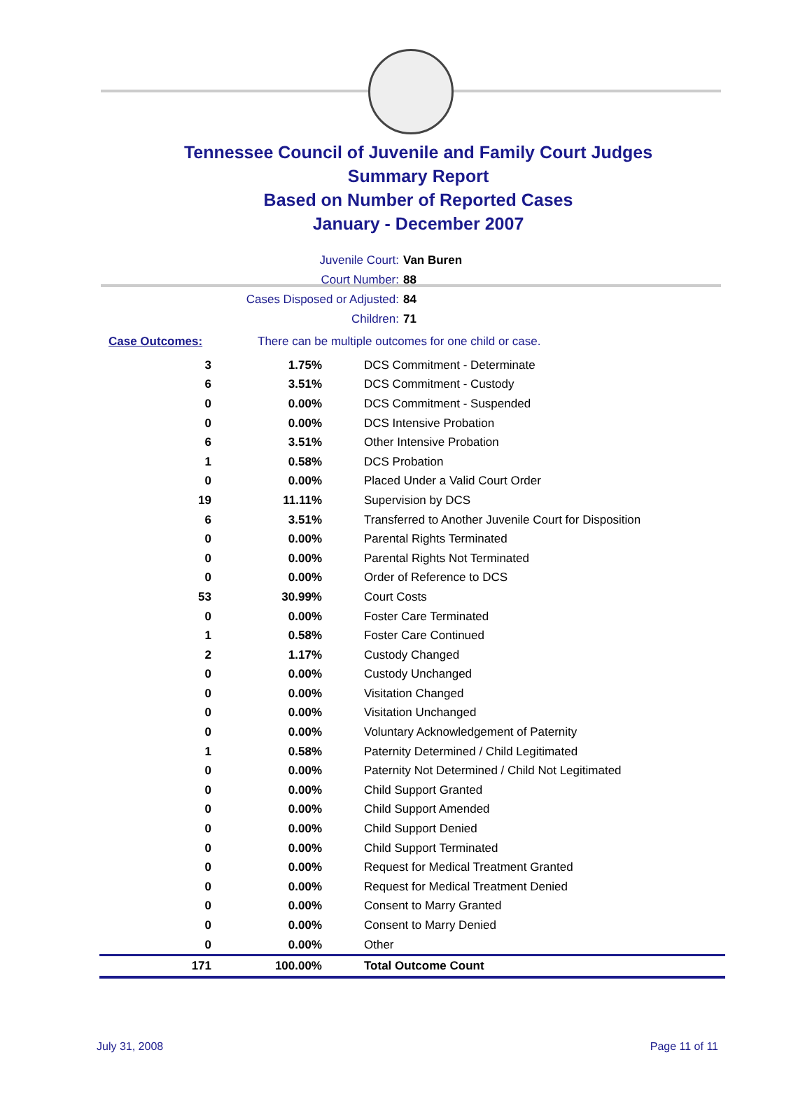Tennessee Council of Juvenile and Family Court Judges
Summary Report
Based on Number of Reported Cases
January - December 2007
Juvenile Court: Van Buren
Court Number: 88
Cases Disposed or Adjusted: 84
Children: 71
Case Outcomes: There can be multiple outcomes for one child or case.
| 3 | 1.75% | DCS Commitment - Determinate |
| 6 | 3.51% | DCS Commitment - Custody |
| 0 | 0.00% | DCS Commitment - Suspended |
| 0 | 0.00% | DCS Intensive Probation |
| 6 | 3.51% | Other Intensive Probation |
| 1 | 0.58% | DCS Probation |
| 0 | 0.00% | Placed Under a Valid Court Order |
| 19 | 11.11% | Supervision by DCS |
| 6 | 3.51% | Transferred to Another Juvenile Court for Disposition |
| 0 | 0.00% | Parental Rights Terminated |
| 0 | 0.00% | Parental Rights Not Terminated |
| 0 | 0.00% | Order of Reference to DCS |
| 53 | 30.99% | Court Costs |
| 0 | 0.00% | Foster Care Terminated |
| 1 | 0.58% | Foster Care Continued |
| 2 | 1.17% | Custody Changed |
| 0 | 0.00% | Custody Unchanged |
| 0 | 0.00% | Visitation Changed |
| 0 | 0.00% | Visitation Unchanged |
| 0 | 0.00% | Voluntary Acknowledgement of Paternity |
| 1 | 0.58% | Paternity Determined / Child Legitimated |
| 0 | 0.00% | Paternity Not Determined / Child Not Legitimated |
| 0 | 0.00% | Child Support Granted |
| 0 | 0.00% | Child Support Amended |
| 0 | 0.00% | Child Support Denied |
| 0 | 0.00% | Child Support Terminated |
| 0 | 0.00% | Request for Medical Treatment Granted |
| 0 | 0.00% | Request for Medical Treatment Denied |
| 0 | 0.00% | Consent to Marry Granted |
| 0 | 0.00% | Consent to Marry Denied |
| 0 | 0.00% | Other |
| 171 | 100.00% | Total Outcome Count |
July 31, 2008 Page 11 of 11